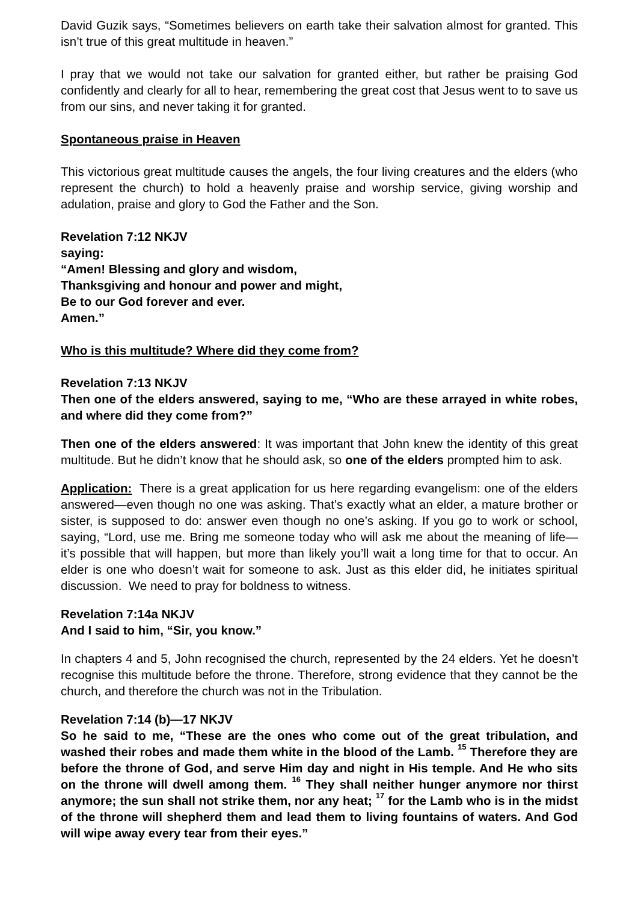David Guzik says, “Sometimes believers on earth take their salvation almost for granted. This isn’t true of this great multitude in heaven.”
I pray that we would not take our salvation for granted either, but rather be praising God confidently and clearly for all to hear, remembering the great cost that Jesus went to to save us from our sins, and never taking it for granted.
Spontaneous praise in Heaven
This victorious great multitude causes the angels, the four living creatures and the elders (who represent the church) to hold a heavenly praise and worship service, giving worship and adulation, praise and glory to God the Father and the Son.
Revelation 7:12 NKJV
saying:
“Amen! Blessing and glory and wisdom,
Thanksgiving and honour and power and might,
Be to our God forever and ever.
Amen.”
Who is this multitude? Where did they come from?
Revelation 7:13 NKJV
Then one of the elders answered, saying to me, “Who are these arrayed in white robes, and where did they come from?”
Then one of the elders answered: It was important that John knew the identity of this great multitude. But he didn’t know that he should ask, so one of the elders prompted him to ask.
Application: There is a great application for us here regarding evangelism: one of the elders answered—even though no one was asking. That’s exactly what an elder, a mature brother or sister, is supposed to do: answer even though no one’s asking. If you go to work or school, saying, “Lord, use me. Bring me someone today who will ask me about the meaning of life—it’s possible that will happen, but more than likely you’ll wait a long time for that to occur. An elder is one who doesn’t wait for someone to ask. Just as this elder did, he initiates spiritual discussion. We need to pray for boldness to witness.
Revelation 7:14a NKJV
And I said to him, “Sir, you know.”
In chapters 4 and 5, John recognised the church, represented by the 24 elders. Yet he doesn’t recognise this multitude before the throne. Therefore, strong evidence that they cannot be the church, and therefore the church was not in the Tribulation.
Revelation 7:14 (b)—17 NKJV
So he said to me, “These are the ones who come out of the great tribulation, and washed their robes and made them white in the blood of the Lamb. <sup>15</sup> Therefore they are before the throne of God, and serve Him day and night in His temple. And He who sits on the throne will dwell among them. <sup>16</sup> They shall neither hunger anymore nor thirst anymore; the sun shall not strike them, nor any heat; <sup>17</sup> for the Lamb who is in the midst of the throne will shepherd them and lead them to living fountains of waters. And God will wipe away every tear from their eyes.”